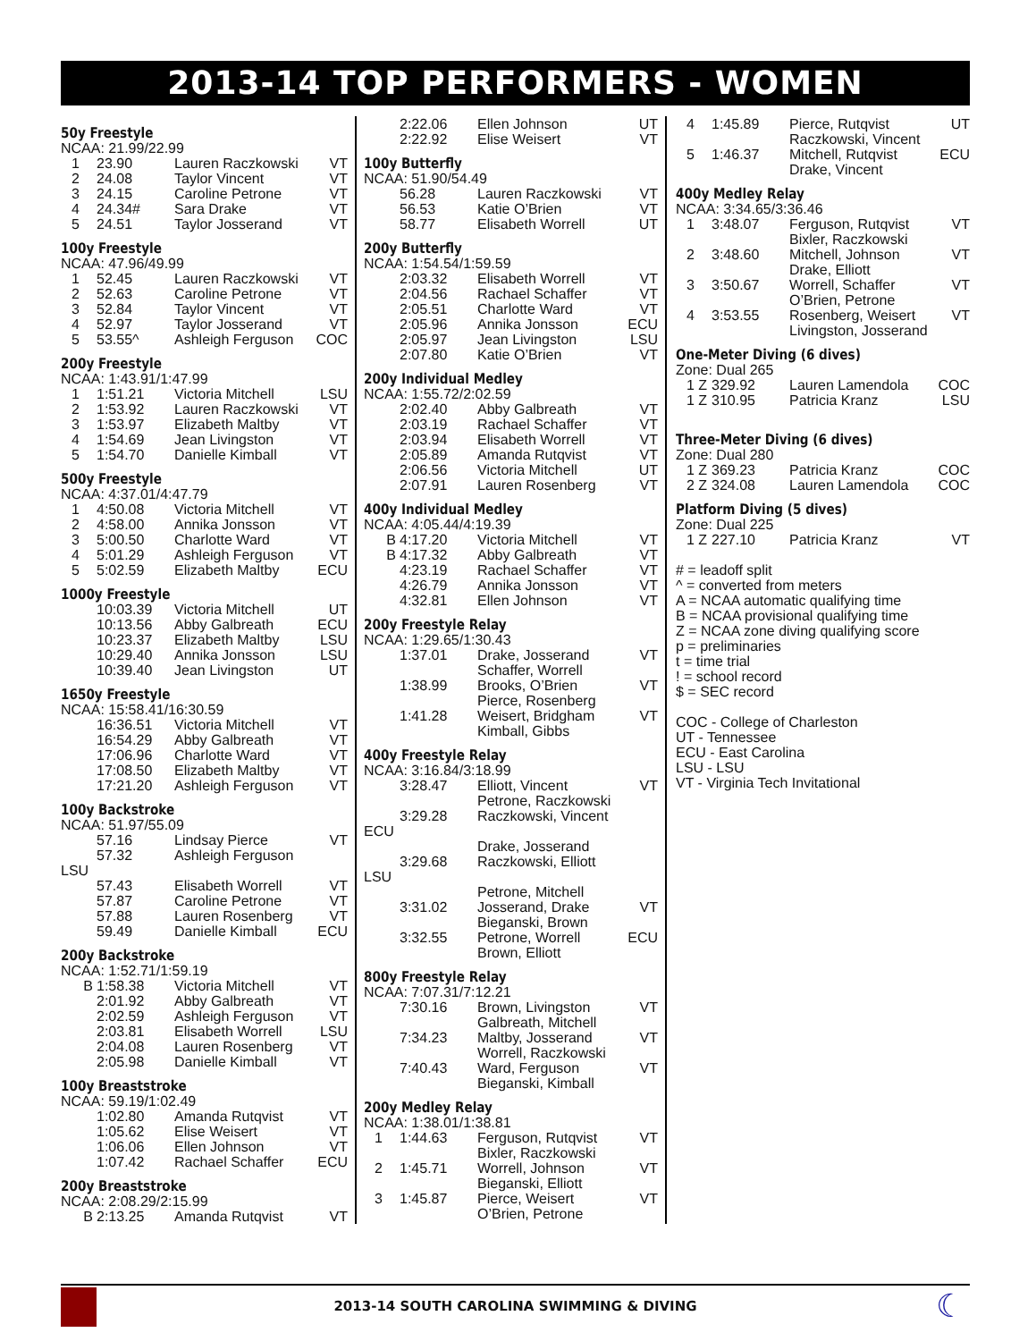2013-14 TOP PERFORMERS - WOMEN
50y Freestyle
NCAA: 21.99/22.99
| 1 | 23.90 | Lauren Raczkowski | VT |
| 2 | 24.08 | Taylor Vincent | VT |
| 3 | 24.15 | Caroline Petrone | VT |
| 4 | 24.34# | Sara Drake | VT |
| 5 | 24.51 | Taylor Josserand | VT |
100y Freestyle
NCAA: 47.96/49.99
| 1 | 52.45 | Lauren Raczkowski | VT |
| 2 | 52.63 | Caroline Petrone | VT |
| 3 | 52.84 | Taylor Vincent | VT |
| 4 | 52.97 | Taylor Josserand | VT |
| 5 | 53.55^ | Ashleigh Ferguson | COC |
200y Freestyle
NCAA: 1:43.91/1:47.99
| 1 | 1:51.21 | Victoria Mitchell | LSU |
| 2 | 1:53.92 | Lauren Raczkowski | VT |
| 3 | 1:53.97 | Elizabeth Maltby | VT |
| 4 | 1:54.69 | Jean Livingston | VT |
| 5 | 1:54.70 | Danielle Kimball | VT |
500y Freestyle
NCAA: 4:37.01/4:47.79
| 1 | 4:50.08 | Victoria Mitchell | VT |
| 2 | 4:58.00 | Annika Jonsson | VT |
| 3 | 5:00.50 | Charlotte Ward | VT |
| 4 | 5:01.29 | Ashleigh Ferguson | VT |
| 5 | 5:02.59 | Elizabeth Maltby | ECU |
1000y Freestyle
| | 10:03.39 | Victoria Mitchell | UT |
| | 10:13.56 | Abby Galbreath | ECU |
| | 10:23.37 | Elizabeth Maltby | LSU |
| | 10:29.40 | Annika Jonsson | LSU |
| | 10:39.40 | Jean Livingston | UT |
1650y Freestyle
NCAA: 15:58.41/16:30.59
| | 16:36.51 | Victoria Mitchell | VT |
| | 16:54.29 | Abby Galbreath | VT |
| | 17:06.96 | Charlotte Ward | VT |
| | 17:08.50 | Elizabeth Maltby | VT |
| | 17:21.20 | Ashleigh Ferguson | VT |
100y Backstroke
NCAA: 51.97/55.09
| | 57.16 | Lindsay Pierce | VT |
| | 57.32 | Ashleigh Ferguson | |
| LSU | | | |
| | 57.43 | Elisabeth Worrell | VT |
| | 57.87 | Caroline Petrone | VT |
| | 57.88 | Lauren Rosenberg | VT |
| | 59.49 | Danielle Kimball | ECU |
200y Backstroke
NCAA: 1:52.71/1:59.19
| B | 1:58.38 | Victoria Mitchell | VT |
| | 2:01.92 | Abby Galbreath | VT |
| | 2:02.59 | Ashleigh Ferguson | VT |
| | 2:03.81 | Elisabeth Worrell | LSU |
| | 2:04.08 | Lauren Rosenberg | VT |
| | 2:05.98 | Danielle Kimball | VT |
100y Breaststroke
NCAA: 59.19/1:02.49
| | 1:02.80 | Amanda Rutqvist | VT |
| | 1:05.62 | Elise Weisert | VT |
| | 1:06.06 | Ellen Johnson | VT |
| | 1:07.42 | Rachael Schaffer | ECU |
200y Breaststroke
NCAA: 2:08.29/2:15.99
| B | 2:13.25 | Amanda Rutqvist | VT |
| | 2:22.06 | Ellen Johnson | UT |
| | 2:22.92 | Elise Weisert | VT |
100y Butterfly
NCAA: 51.90/54.49
| | 56.28 | Lauren Raczkowski | VT |
| | 56.53 | Katie O’Brien | VT |
| | 58.77 | Elisabeth Worrell | UT |
200y Butterfly
NCAA: 1:54.54/1:59.59
| | 2:03.32 | Elisabeth Worrell | VT |
| | 2:04.56 | Rachael Schaffer | VT |
| | 2:05.51 | Charlotte Ward | VT |
| | 2:05.96 | Annika Jonsson | ECU |
| | 2:05.97 | Jean Livingston | LSU |
| | 2:07.80 | Katie O’Brien | VT |
200y Individual Medley
NCAA: 1:55.72/2:02.59
| | 2:02.40 | Abby Galbreath | VT |
| | 2:03.19 | Rachael Schaffer | VT |
| | 2:03.94 | Elisabeth Worrell | VT |
| | 2:05.89 | Amanda Rutqvist | VT |
| | 2:06.56 | Victoria Mitchell | UT |
| | 2:07.91 | Lauren Rosenberg | VT |
400y Individual Medley
NCAA: 4:05.44/4:19.39
| B | 4:17.20 | Victoria Mitchell | VT |
| B | 4:17.32 | Abby Galbreath | VT |
| | 4:23.19 | Rachael Schaffer | VT |
| | 4:26.79 | Annika Jonsson | VT |
| | 4:32.81 | Ellen Johnson | VT |
200y Freestyle Relay
NCAA: 1:29.65/1:30.43
| | 1:37.01 | Drake, Josserand Schaffer, Worrell | VT |
| | 1:38.99 | Brooks, O’Brien Pierce, Rosenberg | VT |
| | 1:41.28 | Weisert, Bridgham Kimball, Gibbs | VT |
400y Freestyle Relay
NCAA: 3:16.84/3:18.99
| | 3:28.47 | Elliott, Vincent Petrone, Raczkowski | VT |
| | 3:29.28 | Raczkowski, Vincent | |
| ECU | | | |
| | | Drake, Josserand | |
| | 3:29.68 | Raczkowski, Elliott | |
| LSU | | | |
| | | Petrone, Mitchell | |
| | 3:31.02 | Josserand, Drake Bieganski, Brown | VT |
| | 3:32.55 | Petrone, Worrell Brown, Elliott | ECU |
800y Freestyle Relay
NCAA: 7:07.31/7:12.21
| | 7:30.16 | Brown, Livingston Galbreath, Mitchell | VT |
| | 7:34.23 | Maltby, Josserand Worrell, Raczkowski | VT |
| | 7:40.43 | Ward, Ferguson Bieganski, Kimball | VT |
200y Medley Relay
NCAA: 1:38.01/1:38.81
| 1 | 1:44.63 | Ferguson, Rutqvist Bixler, Raczkowski | VT |
| 2 | 1:45.71 | Worrell, Johnson Bieganski, Elliott | VT |
| 3 | 1:45.87 | Pierce, Weisert O’Brien, Petrone | VT |
| 4 | 1:45.89 | Pierce, Rutqvist Raczkowski, Vincent | UT |
| 5 | 1:46.37 | Mitchell, Rutqvist Drake, Vincent | ECU |
400y Medley Relay
NCAA: 3:34.65/3:36.46
| 1 | 3:48.07 | Ferguson, Rutqvist Bixler, Raczkowski | VT |
| 2 | 3:48.60 | Mitchell, Johnson Drake, Elliott | VT |
| 3 | 3:50.67 | Worrell, Schaffer O’Brien, Petrone | VT |
| 4 | 3:53.55 | Rosenberg, Weisert Livingston, Josserand | VT |
One-Meter Diving (6 dives)
Zone: Dual 265
| 1 Z | 329.92 | Lauren Lamendola | COC |
| 1 Z | 310.95 | Patricia Kranz | LSU |
Three-Meter Diving (6 dives)
Zone: Dual 280
| 1 Z | 369.23 | Patricia Kranz | COC |
| 2 Z | 324.08 | Lauren Lamendola | COC |
Platform Diving (5 dives)
Zone: Dual 225
| 1 Z | 227.10 | Patricia Kranz | VT |
# = leadoff split
^ = converted from meters
A = NCAA automatic qualifying time
B = NCAA provisional qualifying time
Z = NCAA zone diving qualifying score
p = preliminaries
t = time trial
! = school record
$ = SEC record
COC - College of Charleston
UT - Tennessee
ECU - East Carolina
LSU - LSU
VT - Virginia Tech Invitational
2013-14 SOUTH CAROLINA SWIMMING & DIVING ☾